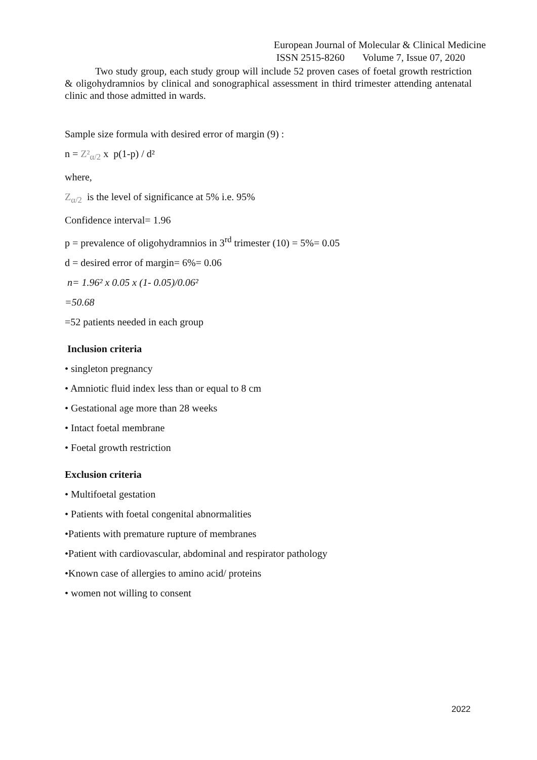European Journal of Molecular & Clinical Medicine
ISSN 2515-8260 Volume 7, Issue 07, 2020
Two study group, each study group will include 52 proven cases of foetal growth restriction & oligohydramnios by clinical and sonographical assessment in third trimester attending antenatal clinic and those admitted in wards.
Sample size formula with desired error of margin (9) :
n = Z²<sub>α/2</sub> x p(1-p) / d²
where,
Z<sub>α/2</sub> is the level of significance at 5% i.e. 95%
Confidence interval= 1.96
p = prevalence of oligohydramnios in 3<sup>rd</sup> trimester (10) = 5%= 0.05
d = desired error of margin= 6%= 0.06
n= 1.96² x 0.05 x (1- 0.05)/0.06²
=50.68
=52 patients needed in each group
Inclusion criteria
• singleton pregnancy
• Amniotic fluid index less than or equal to 8 cm
• Gestational age more than 28 weeks
• Intact foetal membrane
• Foetal growth restriction
Exclusion criteria
• Multifoetal gestation
• Patients with foetal congenital abnormalities
•Patients with premature rupture of membranes
•Patient with cardiovascular, abdominal and respirator pathology
•Known case of allergies to amino acid/ proteins
• women not willing to consent
2022